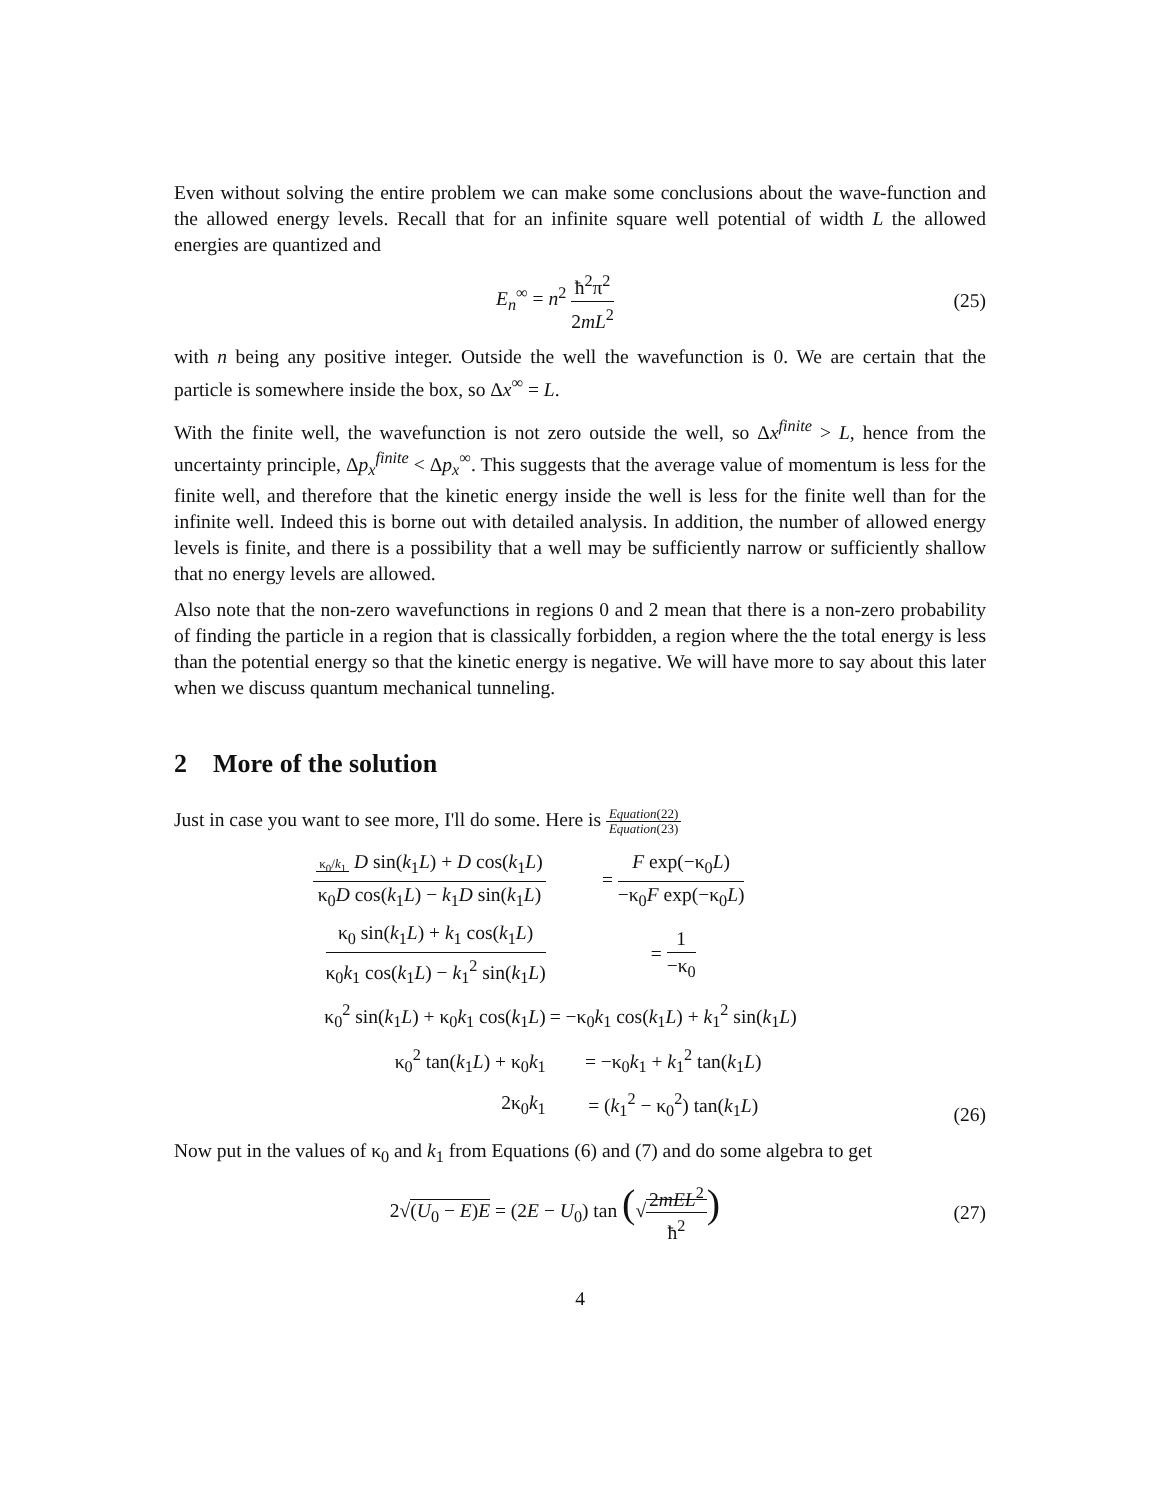Even without solving the entire problem we can make some conclusions about the wave-function and the allowed energy levels. Recall that for an infinite square well potential of width L the allowed energies are quantized and
E<sub>n</sub><sup>∞</sup> = n<sup>2</sup> ħ<sup>2</sup>π<sup>2</sup> 2mL<sup>2</sup> (25)
with n being any positive integer. Outside the well the wavefunction is 0. We are certain that the particle is somewhere inside the box, so Δx<sup>∞</sup> = L.
With the finite well, the wavefunction is not zero outside the well, so Δx<sup>finite</sup> > L, hence from the uncertainty principle, Δp<sub>x</sub><sup>finite</sup> < Δp<sub>x</sub><sup>∞</sup>. This suggests that the average value of momentum is less for the finite well, and therefore that the kinetic energy inside the well is less for the finite well than for the infinite well. Indeed this is borne out with detailed analysis. In addition, the number of allowed energy levels is finite, and there is a possibility that a well may be sufficiently narrow or sufficiently shallow that no energy levels are allowed.
Also note that the non-zero wavefunctions in regions 0 and 2 mean that there is a non-zero probability of finding the particle in a region that is classically forbidden, a region where the the total energy is less than the potential energy so that the kinetic energy is negative. We will have more to say about this later when we discuss quantum mechanical tunneling.
2 More of the solution
Just in case you want to see more, I'll do some. Here is Equation(22) Equation(23)
| κ<sub>0</sub>/ k<sub>1</sub> D sin( k<sub>1</sub> L ) + D cos( k<sub>1</sub> L ) κ<sub>0</sub> D cos( k<sub>1</sub> L ) − k<sub>1</sub> D sin( k<sub>1</sub> L ) | = F exp(−κ<sub>0</sub> L ) −κ<sub>0</sub> F exp(−κ<sub>0</sub> L ) |
| κ<sub>0</sub> sin( k<sub>1</sub> L ) + k<sub>1</sub> cos( k<sub>1</sub> L ) κ<sub>0</sub> k<sub>1</sub> cos( k<sub>1</sub> L ) − k<sub>1</sub><sup>2</sup> sin( k<sub>1</sub> L ) | = 1 −κ<sub>0</sub> |
| κ<sub>0</sub><sup>2</sup> sin( k<sub>1</sub> L ) + κ<sub>0</sub> k<sub>1</sub> cos( k<sub>1</sub> L ) | = −κ<sub>0</sub> k<sub>1</sub> cos( k<sub>1</sub> L ) + k<sub>1</sub><sup>2</sup> sin( k<sub>1</sub> L ) |
| κ<sub>0</sub><sup>2</sup> tan( k<sub>1</sub> L ) + κ<sub>0</sub> k<sub>1</sub> | = −κ<sub>0</sub> k<sub>1</sub> + k<sub>1</sub><sup>2</sup> tan( k<sub>1</sub> L ) |
| 2κ<sub>0</sub> k<sub>1</sub> | = ( k<sub>1</sub><sup>2</sup> − κ<sub>0</sub><sup>2</sup>) tan( k<sub>1</sub> L ) |
(26)
Now put in the values of κ<sub>0</sub> and k<sub>1</sub> from Equations (6) and (7) and do some algebra to get
2√(U<sub>0</sub> − E)E = (2E − U<sub>0</sub>) tan (√2mEL<sup>2</sup> ħ<sup>2</sup>)
(27)
4